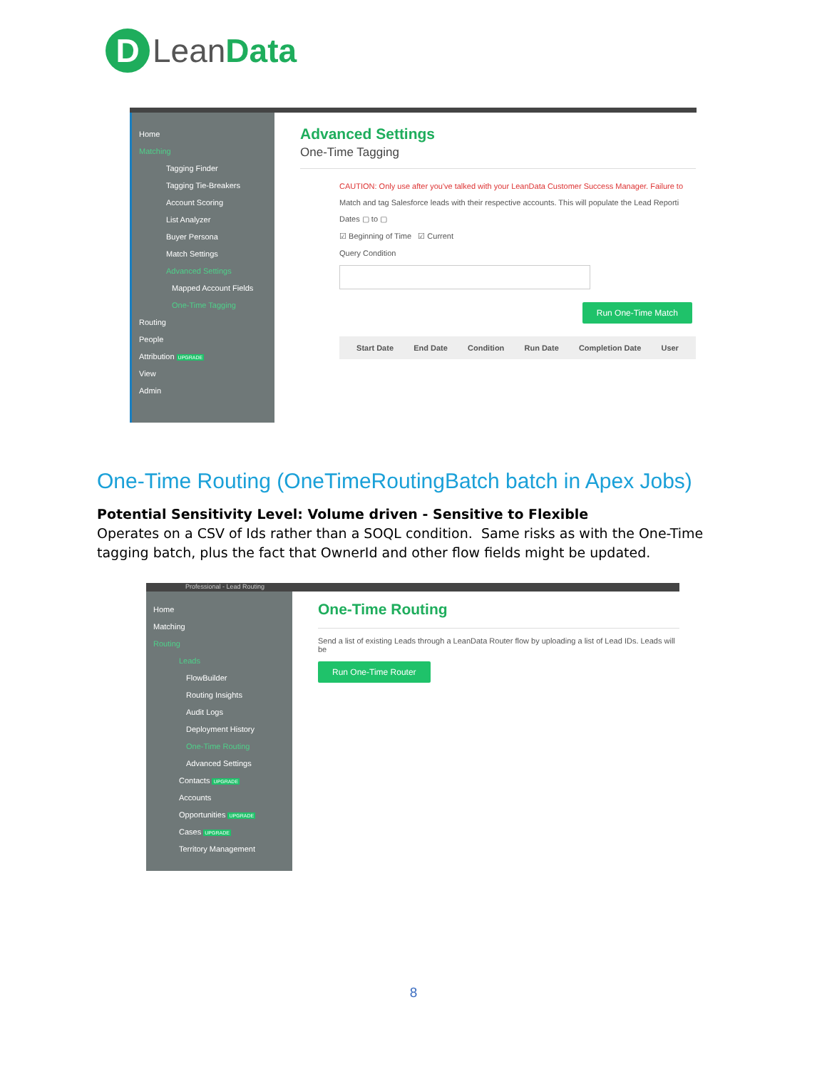D
LeanData
Home
Matching
Tagging Finder
Tagging Tie-Breakers
Account Scoring
List Analyzer
Buyer Persona
Match Settings
Advanced Settings
Mapped Account Fields
One-Time Tagging
Routing
People
Attribution UPGRADE
View
Admin
Advanced Settings
One-Time Tagging
CAUTION: Only use after you've talked with your LeanData Customer Success Manager. Failure to
Match and tag Salesforce leads with their respective accounts. This will populate the Lead Reporti
Dates ▢ to ▢
☑ Beginning of Time ☑ Current
Query Condition
Run One-Time Match
Start Date End Date Condition Run Date Completion Date User
One-Time Routing (OneTimeRoutingBatch batch in Apex Jobs)
Potential Sensitivity Level: Volume driven - Sensitive to Flexible
Operates on a CSV of Ids rather than a SOQL condition. Same risks as with the One-Time tagging batch, plus the fact that OwnerId and other flow fields might be updated.
Professional - Lead Routing
Home
Matching
Routing
Leads
FlowBuilder
Routing Insights
Audit Logs
Deployment History
One-Time Routing
Advanced Settings
Contacts UPGRADE
Accounts
Opportunities UPGRADE
Cases UPGRADE
Territory Management
One-Time Routing
Send a list of existing Leads through a LeanData Router flow by uploading a list of Lead IDs. Leads will be
Run One-Time Router
8